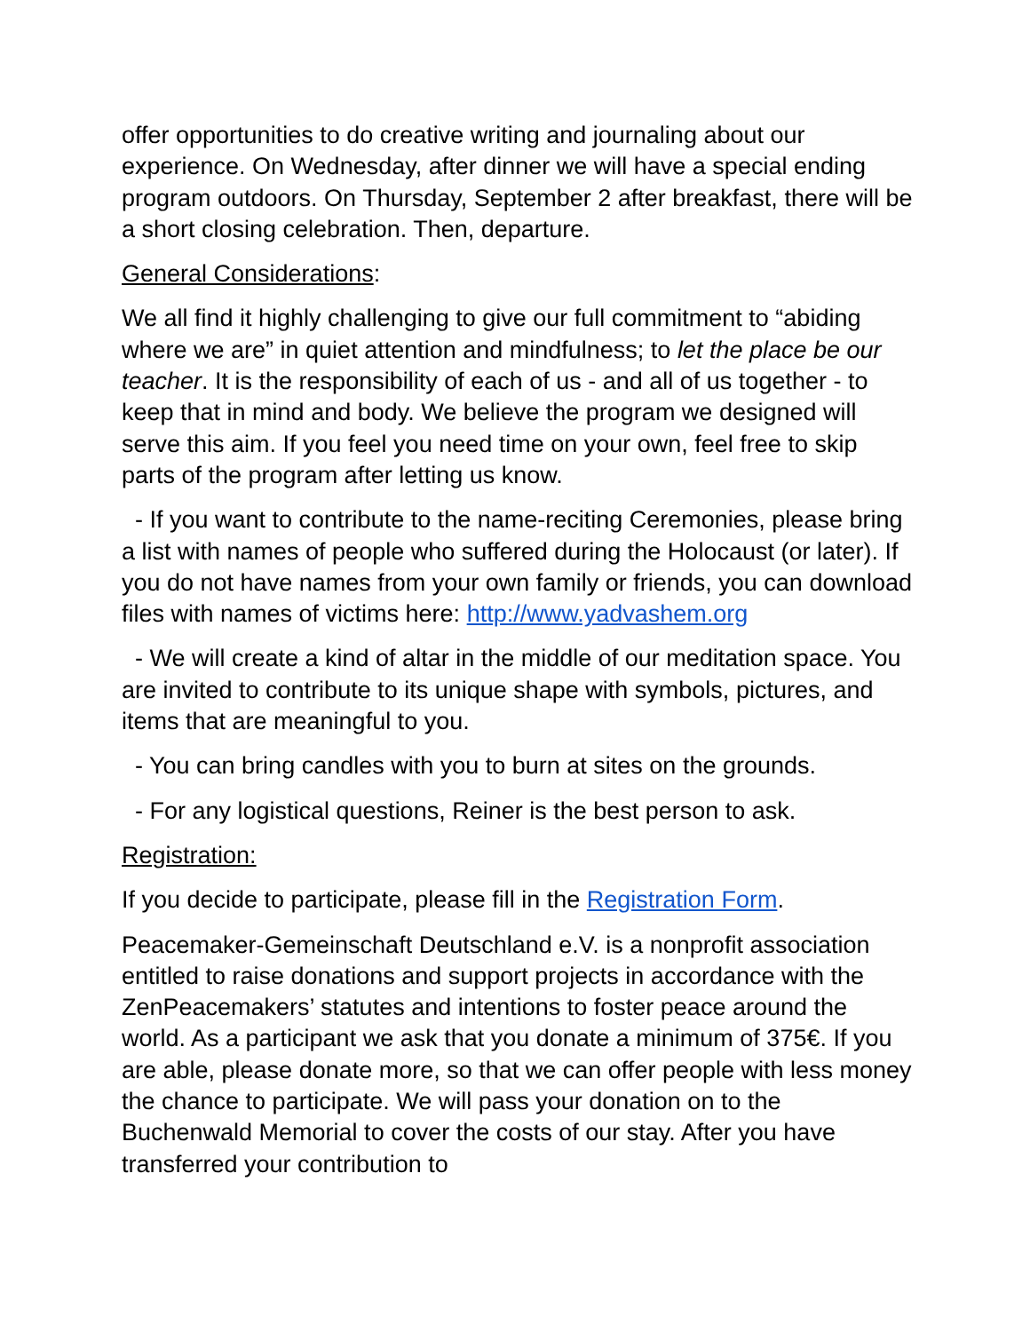offer opportunities to do creative writing and journaling about our experience. On Wednesday, after dinner we will have a special ending program outdoors. On Thursday, September 2 after breakfast, there will be a short closing celebration. Then, departure.
General Considerations:
We all find it highly challenging to give our full commitment to “abiding where we are” in quiet attention and mindfulness; to let the place be our teacher. It is the responsibility of each of us - and all of us together - to keep that in mind and body. We believe the program we designed will serve this aim. If you feel you need time on your own, feel free to skip parts of the program after letting us know.
- If you want to contribute to the name-reciting Ceremonies, please bring a list with names of people who suffered during the Holocaust (or later). If you do not have names from your own family or friends, you can download files with names of victims here: http://www.yadvashem.org
- We will create a kind of altar in the middle of our meditation space. You are invited to contribute to its unique shape with symbols, pictures, and items that are meaningful to you.
- You can bring candles with you to burn at sites on the grounds.
- For any logistical questions, Reiner is the best person to ask.
Registration:
If you decide to participate, please fill in the Registration Form.
Peacemaker-Gemeinschaft Deutschland e.V. is a nonprofit association entitled to raise donations and support projects in accordance with the ZenPeacemakers’ statutes and intentions to foster peace around the world. As a participant we ask that you donate a minimum of 375€. If you are able, please donate more, so that we can offer people with less money the chance to participate. We will pass your donation on to the Buchenwald Memorial to cover the costs of our stay. After you have transferred your contribution to